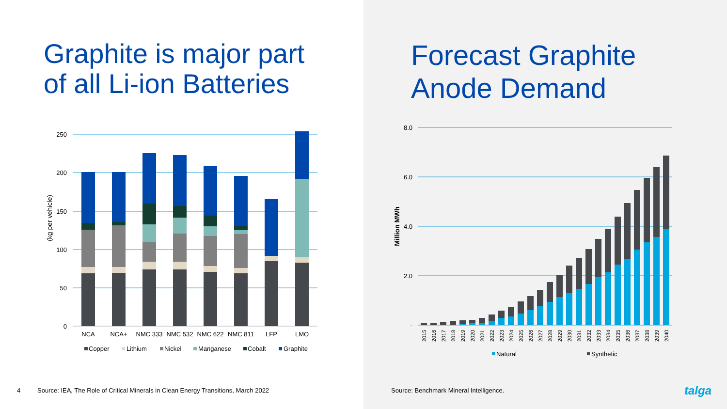Graphite is major part
of all Li-ion Batteries
250
200
150
100
50
0
(kg per vehicle)
NCA
NCA+
NMC 333
NMC 532
NMC 622
NMC 811
LFP
LMO
Copper
Lithium
Nickel
Manganese
Cobalt
Graphite
4
Source: IEA, The Role of Critical Minerals in Clean Energy Transitions, March 2022
Forecast Graphite
Anode Demand
8.0
6.0
4.0
2.0
-
Million MWh
2015
2016
2017
2018
2019
2020
2021
2022
2023
2024
2025
2026
2027
2028
2029
2030
2031
2032
2033
2034
2035
2036
2037
2038
2039
2040
Natural
Synthetic
talga
Source: Benchmark Mineral Intelligence.